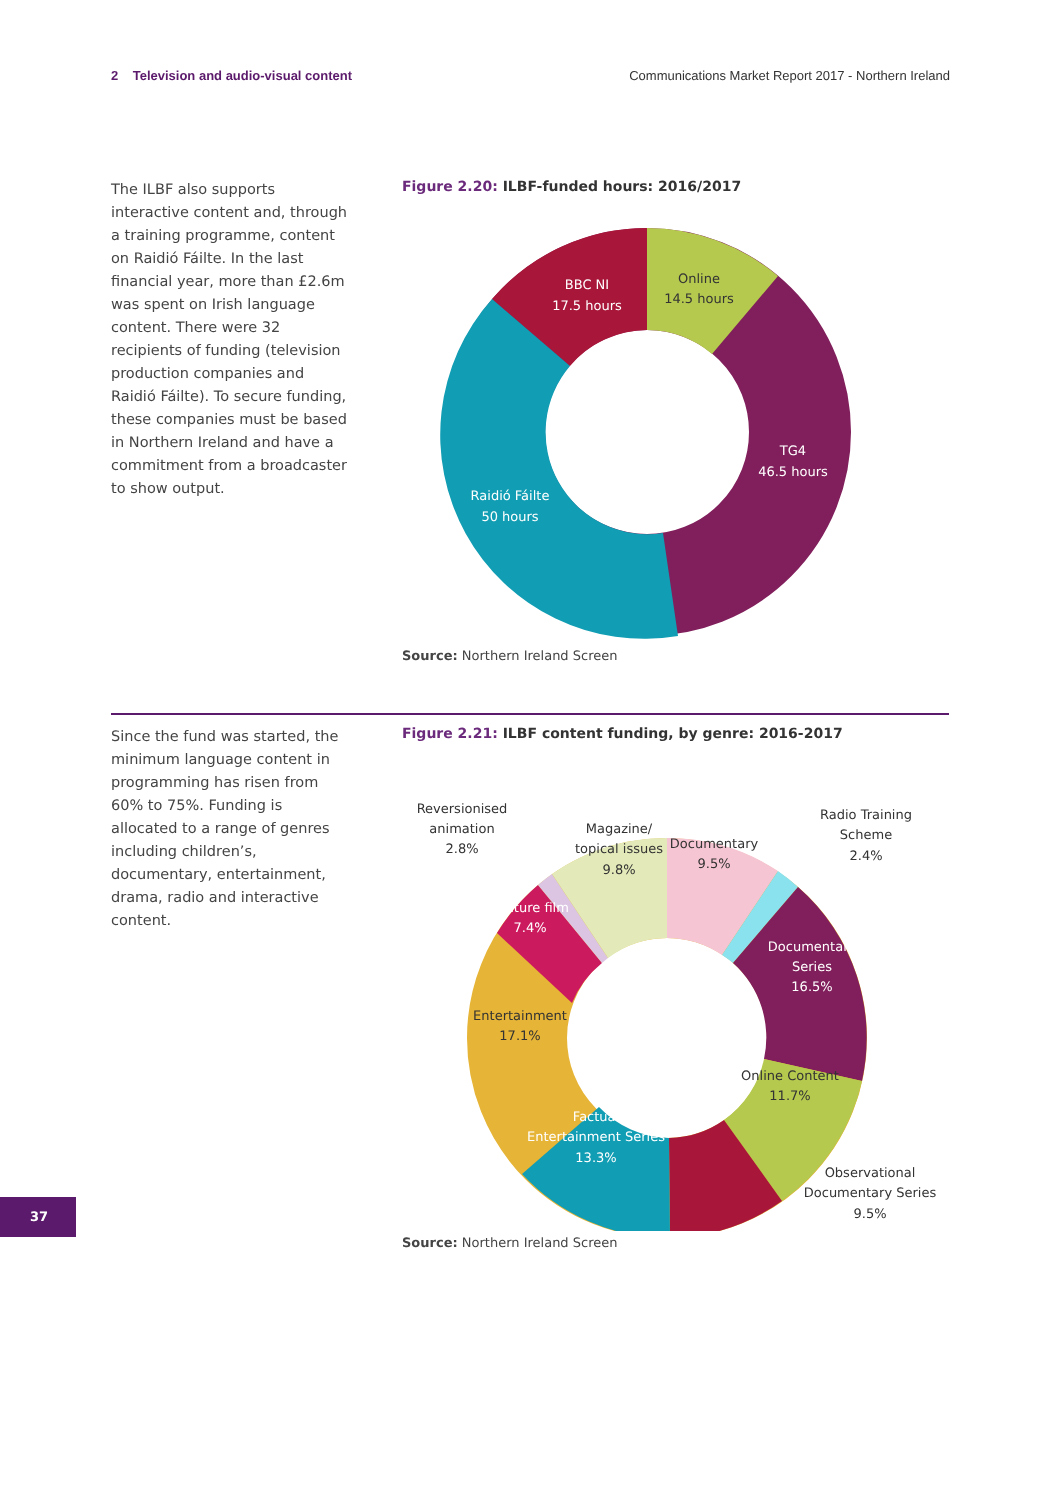2 Television and audio-visual content
Communications Market Report 2017 - Northern Ireland
The ILBF also supports interactive content and, through a training programme, content on Raidió Fáilte. In the last financial year, more than £2.6m was spent on Irish language content. There were 32 recipients of funding (television production companies and Raidió Fáilte). To secure funding, these companies must be based in Northern Ireland and have a commitment from a broadcaster to show output.
Figure 2.20: ILBF-funded hours: 2016/2017
BBC NI
17.5 hours
TG4
46.5 hours
Raidió Fáilte
50 hours
Online
14.5 hours
Source: Northern Ireland Screen
Since the fund was started, the minimum language content in programming has risen from 60% to 75%. Funding is allocated to a range of genres including children’s, documentary, entertainment, drama, radio and interactive content.
Figure 2.21: ILBF content funding, by genre: 2016-2017
Reversionised
animation
2.8%
Magazine/
topical issues
9.8%
Documentary
9.5%
Radio Training
Scheme
2.4%
Entertainment
17.1%
Online Content
11.7%
Observational
Documentary Series
9.5%
Feature film
7.4%
Documentary
Series
16.5%
Factual
Entertainment Series
13.3%
Source: Northern Ireland Screen
37